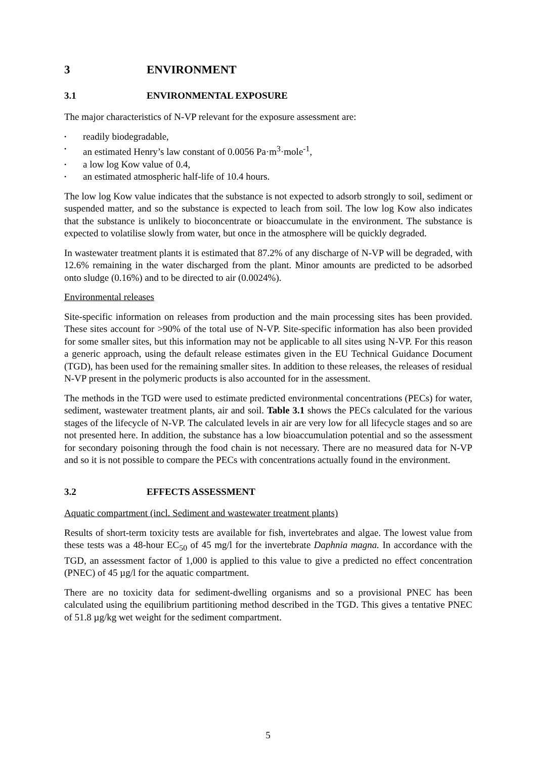3 ENVIRONMENT
3.1 ENVIRONMENTAL EXPOSURE
The major characteristics of N-VP relevant for the exposure assessment are:
• readily biodegradable,
• an estimated Henry’s law constant of 0.0056 Pa·m<sup>3</sup>·mole<sup>-1</sup>,
• a low log Kow value of 0.4,
• an estimated atmospheric half-life of 10.4 hours.
The low log Kow value indicates that the substance is not expected to adsorb strongly to soil, sediment or suspended matter, and so the substance is expected to leach from soil. The low log Kow also indicates that the substance is unlikely to bioconcentrate or bioaccumulate in the environment. The substance is expected to volatilise slowly from water, but once in the atmosphere will be quickly degraded.
In wastewater treatment plants it is estimated that 87.2% of any discharge of N-VP will be degraded, with 12.6% remaining in the water discharged from the plant. Minor amounts are predicted to be adsorbed onto sludge (0.16%) and to be directed to air (0.0024%).
Environmental releases
Site-specific information on releases from production and the main processing sites has been provided. These sites account for >90% of the total use of N-VP. Site-specific information has also been provided for some smaller sites, but this information may not be applicable to all sites using N-VP. For this reason a generic approach, using the default release estimates given in the EU Technical Guidance Document (TGD), has been used for the remaining smaller sites. In addition to these releases, the releases of residual N-VP present in the polymeric products is also accounted for in the assessment.
The methods in the TGD were used to estimate predicted environmental concentrations (PECs) for water, sediment, wastewater treatment plants, air and soil. Table 3.1 shows the PECs calculated for the various stages of the lifecycle of N-VP. The calculated levels in air are very low for all lifecycle stages and so are not presented here. In addition, the substance has a low bioaccumulation potential and so the assessment for secondary poisoning through the food chain is not necessary. There are no measured data for N-VP and so it is not possible to compare the PECs with concentrations actually found in the environment.
3.2 EFFECTS ASSESSMENT
Aquatic compartment (incl. Sediment and wastewater treatment plants)
Results of short-term toxicity tests are available for fish, invertebrates and algae. The lowest value from these tests was a 48-hour EC<sub>50</sub> of 45 mg/l for the invertebrate Daphnia magna. In accordance with the TGD, an assessment factor of 1,000 is applied to this value to give a predicted no effect concentration (PNEC) of 45 µg/l for the aquatic compartment.
There are no toxicity data for sediment-dwelling organisms and so a provisional PNEC has been calculated using the equilibrium partitioning method described in the TGD. This gives a tentative PNEC of 51.8 µg/kg wet weight for the sediment compartment.
5